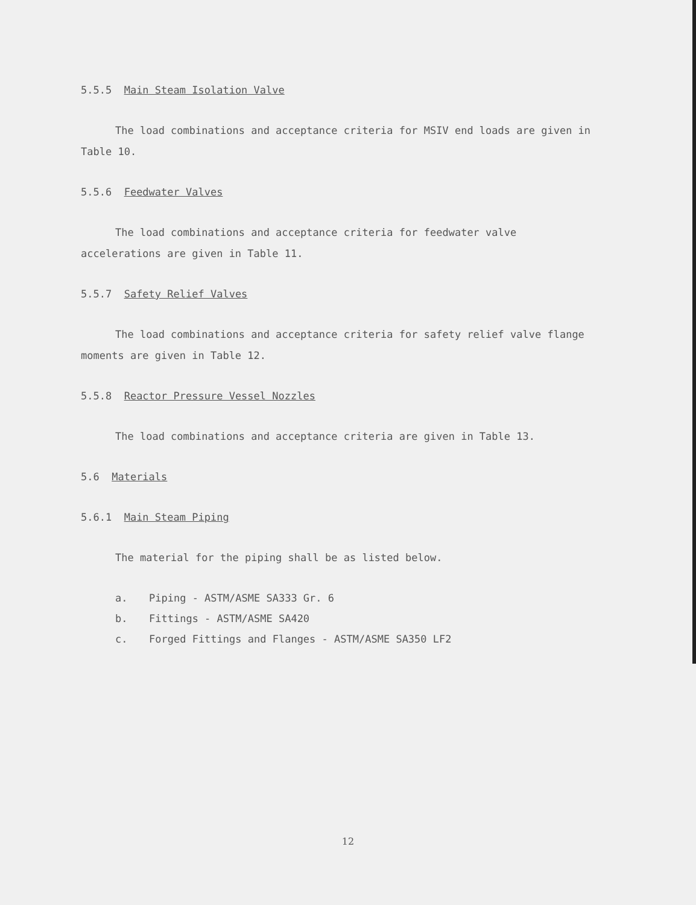5.5.5 Main Steam Isolation Valve
The load combinations and acceptance criteria for MSIV end loads are given in Table 10.
5.5.6 Feedwater Valves
The load combinations and acceptance criteria for feedwater valve accelerations are given in Table 11.
5.5.7 Safety Relief Valves
The load combinations and acceptance criteria for safety relief valve flange moments are given in Table 12.
5.5.8 Reactor Pressure Vessel Nozzles
The load combinations and acceptance criteria are given in Table 13.
5.6 Materials
5.6.1 Main Steam Piping
The material for the piping shall be as listed below.
a. Piping - ASTM/ASME SA333 Gr. 6
b. Fittings - ASTM/ASME SA420
c. Forged Fittings and Flanges - ASTM/ASME SA350 LF2
12